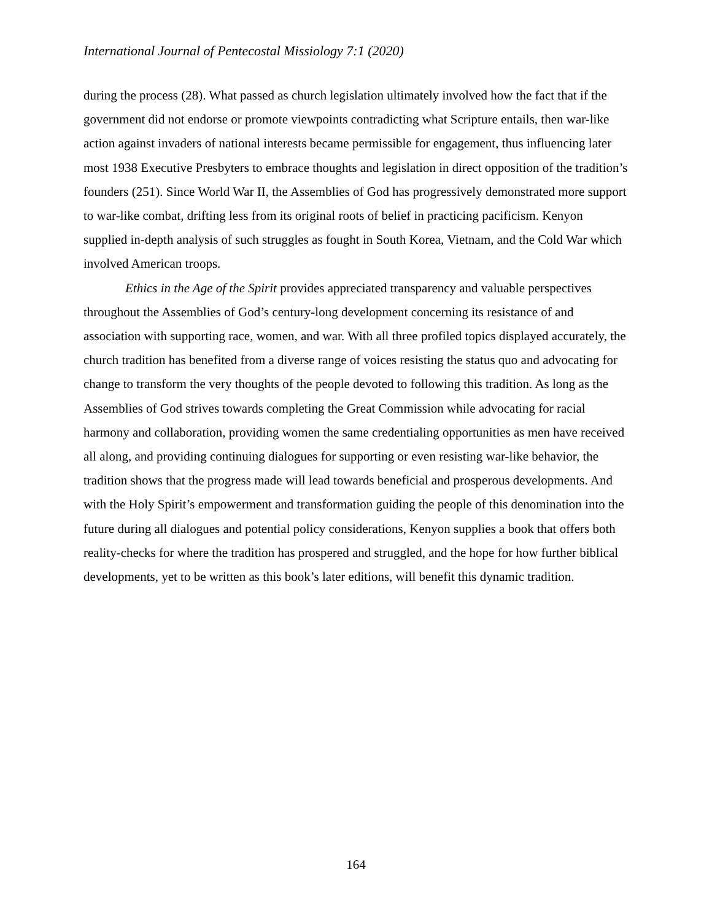International Journal of Pentecostal Missiology 7:1 (2020)
during the process (28). What passed as church legislation ultimately involved how the fact that if the government did not endorse or promote viewpoints contradicting what Scripture entails, then war-like action against invaders of national interests became permissible for engagement, thus influencing later most 1938 Executive Presbyters to embrace thoughts and legislation in direct opposition of the tradition’s founders (251). Since World War II, the Assemblies of God has progressively demonstrated more support to war-like combat, drifting less from its original roots of belief in practicing pacificism. Kenyon supplied in-depth analysis of such struggles as fought in South Korea, Vietnam, and the Cold War which involved American troops.
Ethics in the Age of the Spirit provides appreciated transparency and valuable perspectives throughout the Assemblies of God’s century-long development concerning its resistance of and association with supporting race, women, and war. With all three profiled topics displayed accurately, the church tradition has benefited from a diverse range of voices resisting the status quo and advocating for change to transform the very thoughts of the people devoted to following this tradition. As long as the Assemblies of God strives towards completing the Great Commission while advocating for racial harmony and collaboration, providing women the same credentialing opportunities as men have received all along, and providing continuing dialogues for supporting or even resisting war-like behavior, the tradition shows that the progress made will lead towards beneficial and prosperous developments. And with the Holy Spirit’s empowerment and transformation guiding the people of this denomination into the future during all dialogues and potential policy considerations, Kenyon supplies a book that offers both reality-checks for where the tradition has prospered and struggled, and the hope for how further biblical developments, yet to be written as this book’s later editions, will benefit this dynamic tradition.
164